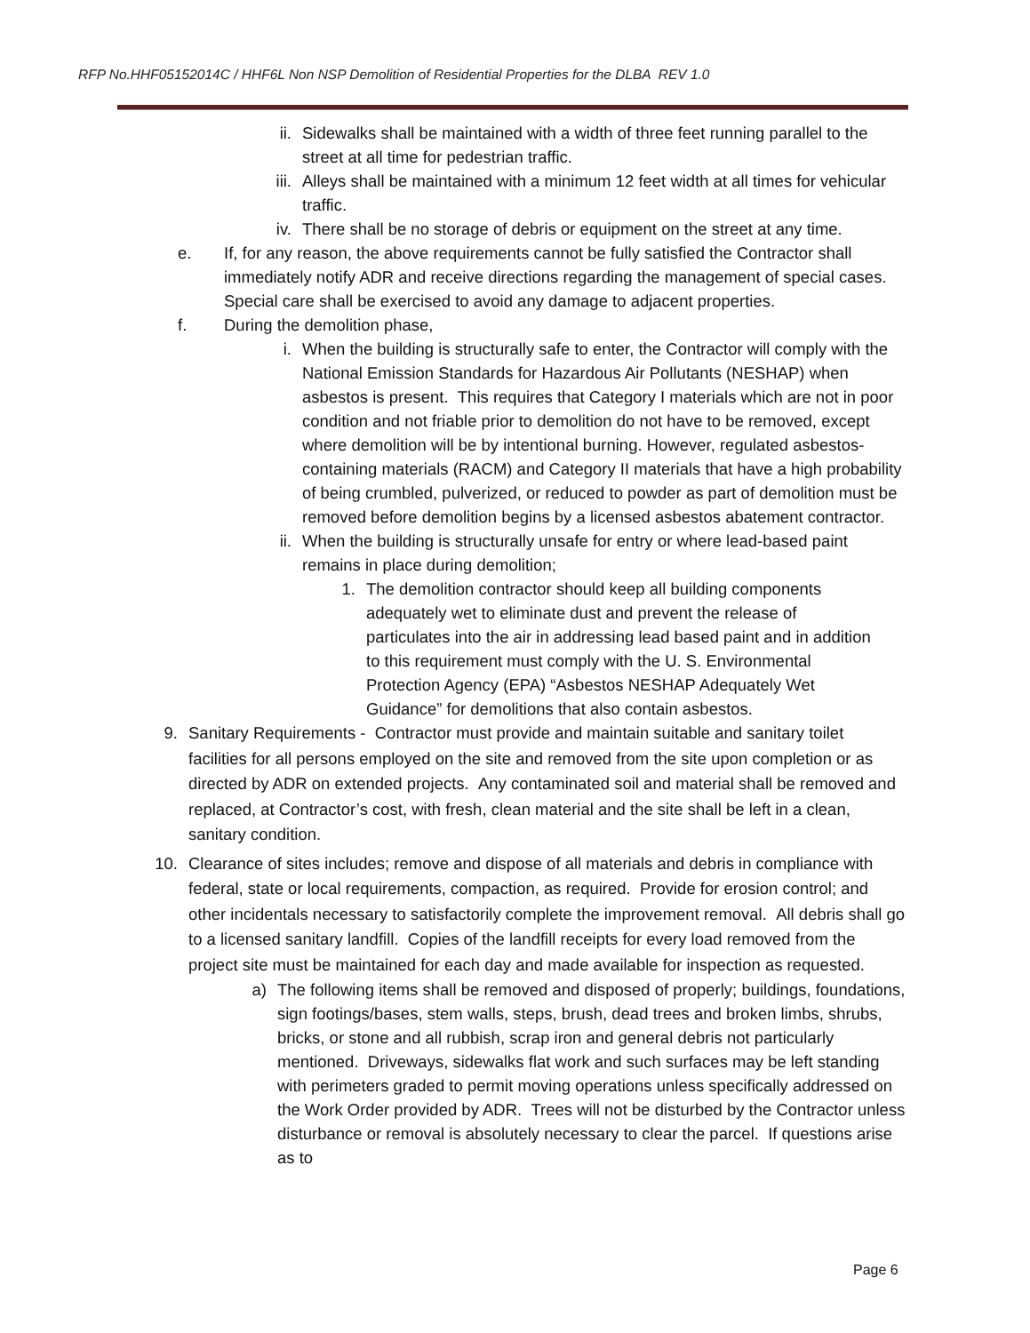RFP No.HHF05152014C / HHF6L Non NSP Demolition of Residential Properties for the DLBA REV 1.0
ii. Sidewalks shall be maintained with a width of three feet running parallel to the street at all time for pedestrian traffic.
iii. Alleys shall be maintained with a minimum 12 feet width at all times for vehicular traffic.
iv. There shall be no storage of debris or equipment on the street at any time.
e. If, for any reason, the above requirements cannot be fully satisfied the Contractor shall immediately notify ADR and receive directions regarding the management of special cases. Special care shall be exercised to avoid any damage to adjacent properties.
f. During the demolition phase,
i. When the building is structurally safe to enter, the Contractor will comply with the National Emission Standards for Hazardous Air Pollutants (NESHAP) when asbestos is present. This requires that Category I materials which are not in poor condition and not friable prior to demolition do not have to be removed, except where demolition will be by intentional burning. However, regulated asbestos-containing materials (RACM) and Category II materials that have a high probability of being crumbled, pulverized, or reduced to powder as part of demolition must be removed before demolition begins by a licensed asbestos abatement contractor.
ii. When the building is structurally unsafe for entry or where lead-based paint remains in place during demolition;
1. The demolition contractor should keep all building components adequately wet to eliminate dust and prevent the release of particulates into the air in addressing lead based paint and in addition to this requirement must comply with the U. S. Environmental Protection Agency (EPA) “Asbestos NESHAP Adequately Wet Guidance” for demolitions that also contain asbestos.
9. Sanitary Requirements - Contractor must provide and maintain suitable and sanitary toilet facilities for all persons employed on the site and removed from the site upon completion or as directed by ADR on extended projects. Any contaminated soil and material shall be removed and replaced, at Contractor’s cost, with fresh, clean material and the site shall be left in a clean, sanitary condition.
10. Clearance of sites includes; remove and dispose of all materials and debris in compliance with federal, state or local requirements, compaction, as required. Provide for erosion control; and other incidentals necessary to satisfactorily complete the improvement removal. All debris shall go to a licensed sanitary landfill. Copies of the landfill receipts for every load removed from the project site must be maintained for each day and made available for inspection as requested.
a) The following items shall be removed and disposed of properly; buildings, foundations, sign footings/bases, stem walls, steps, brush, dead trees and broken limbs, shrubs, bricks, or stone and all rubbish, scrap iron and general debris not particularly mentioned. Driveways, sidewalks flat work and such surfaces may be left standing with perimeters graded to permit moving operations unless specifically addressed on the Work Order provided by ADR. Trees will not be disturbed by the Contractor unless disturbance or removal is absolutely necessary to clear the parcel. If questions arise as to
Page 6